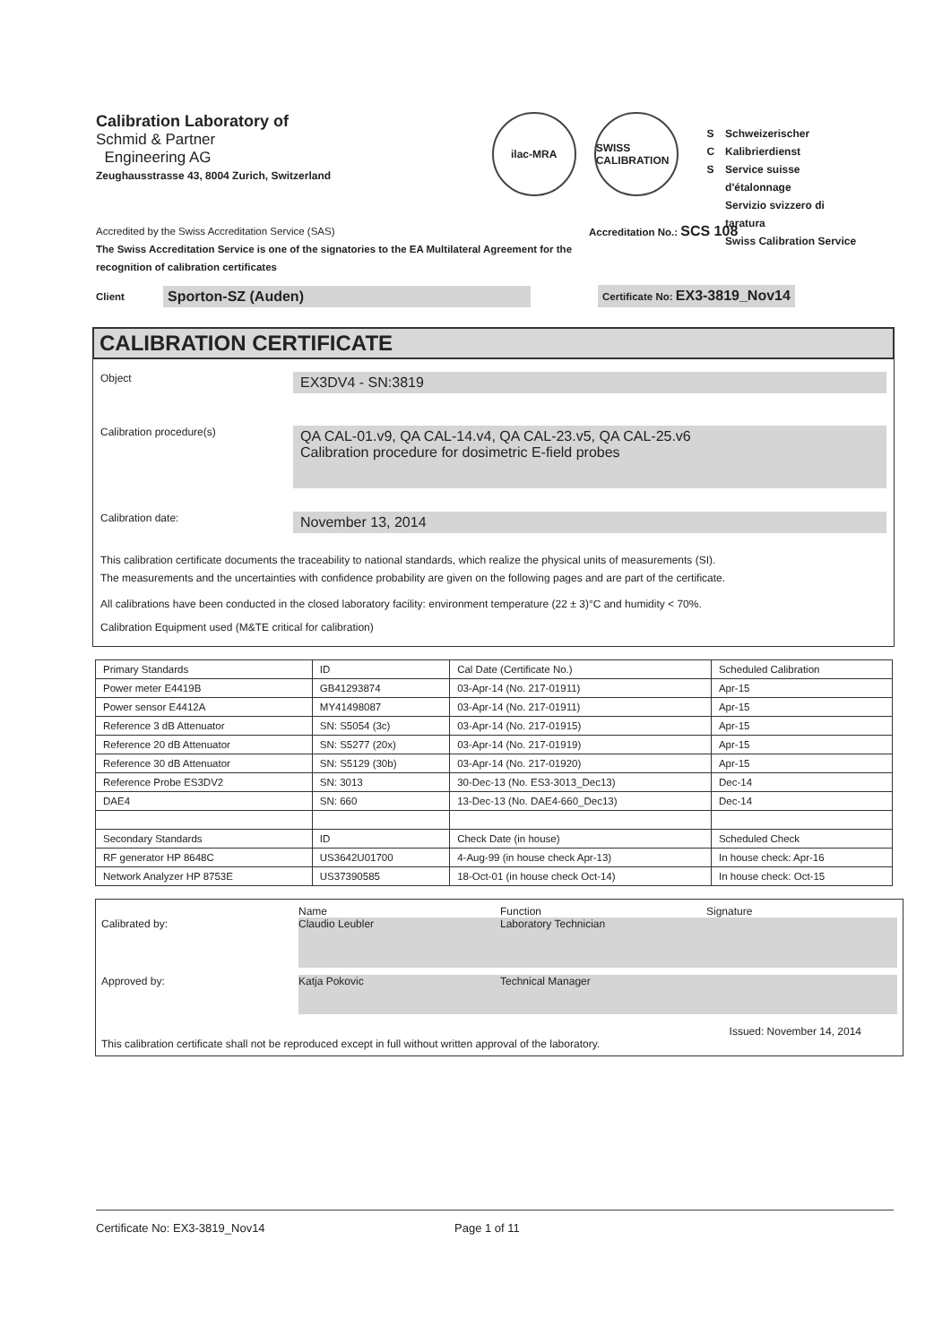Calibration Laboratory of
Schmid & Partner
Engineering AG
Zeughausstrasse 43, 8004 Zurich, Switzerland
ilac-MRA SWISS CALIBRATION
S
C
S
Schweizerischer Kalibrierdienst
Service suisse d'étalonnage
Servizio svizzero di taratura
Swiss Calibration Service
Accredited by the Swiss Accreditation Service (SAS)
The Swiss Accreditation Service is one of the signatories to the EA Multilateral Agreement for the recognition of calibration certificates
Accreditation No.: SCS 108
Client
Sporton-SZ (Auden)
Certificate No: EX3-3819_Nov14
CALIBRATION CERTIFICATE
Object
EX3DV4 - SN:3819
Calibration procedure(s)
QA CAL-01.v9, QA CAL-14.v4, QA CAL-23.v5, QA CAL-25.v6
Calibration procedure for dosimetric E-field probes
Calibration date:
November 13, 2014
This calibration certificate documents the traceability to national standards, which realize the physical units of measurements (SI).
The measurements and the uncertainties with confidence probability are given on the following pages and are part of the certificate.
All calibrations have been conducted in the closed laboratory facility: environment temperature (22 ± 3)°C and humidity < 70%.
Calibration Equipment used (M&TE critical for calibration)
| Primary Standards | ID | Cal Date (Certificate No.) | Scheduled Calibration |
| --- | --- | --- | --- |
| Power meter E4419B | GB41293874 | 03-Apr-14 (No. 217-01911) | Apr-15 |
| Power sensor E4412A | MY41498087 | 03-Apr-14 (No. 217-01911) | Apr-15 |
| Reference 3 dB Attenuator | SN: S5054 (3c) | 03-Apr-14 (No. 217-01915) | Apr-15 |
| Reference 20 dB Attenuator | SN: S5277 (20x) | 03-Apr-14 (No. 217-01919) | Apr-15 |
| Reference 30 dB Attenuator | SN: S5129 (30b) | 03-Apr-14 (No. 217-01920) | Apr-15 |
| Reference Probe ES3DV2 | SN: 3013 | 30-Dec-13 (No. ES3-3013_Dec13) | Dec-14 |
| DAE4 | SN: 660 | 13-Dec-13 (No. DAE4-660_Dec13) | Dec-14 |
| Secondary Standards | ID | Check Date (in house) | Scheduled Check |
| RF generator HP 8648C | US3642U01700 | 4-Aug-99 (in house check Apr-13) | In house check: Apr-16 |
| Network Analyzer HP 8753E | US37390585 | 18-Oct-01 (in house check Oct-14) | In house check: Oct-15 |
Name Function Signature
Calibrated by: Claudio Leubler Laboratory Technician
Approved by:
Katja Pokovic Technical Manager
Issued: November 14, 2014
This calibration certificate shall not be reproduced except in full without written approval of the laboratory.
Certificate No: EX3-3819_Nov14 Page 1 of 11